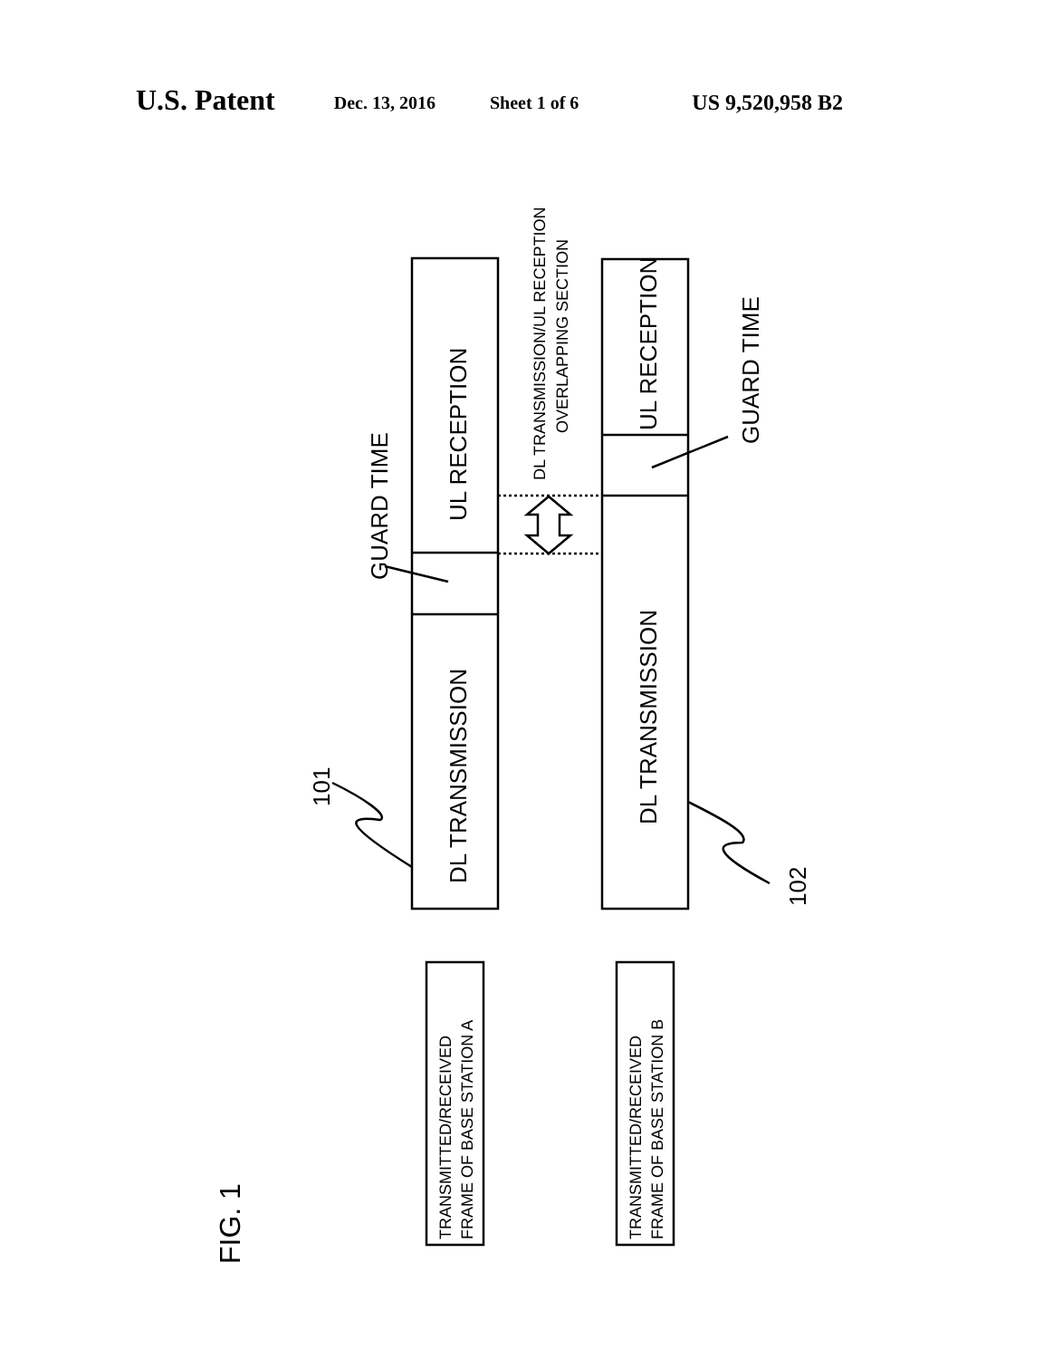U.S. Patent Dec. 13, 2016 Sheet 1 of 6 US 9,520,958 B2
UL RECEPTION
DL TRANSMISSION
UL RECEPTION
DL TRANSMISSION
GUARD TIME
GUARD TIME
101
102
FIG. 1
DL TRANSMISSION/UL RECEPTION
OVERLAPPING SECTION
TRANSMITTED/RECEIVED
FRAME OF BASE STATION A
TRANSMITTED/RECEIVED
FRAME OF BASE STATION B